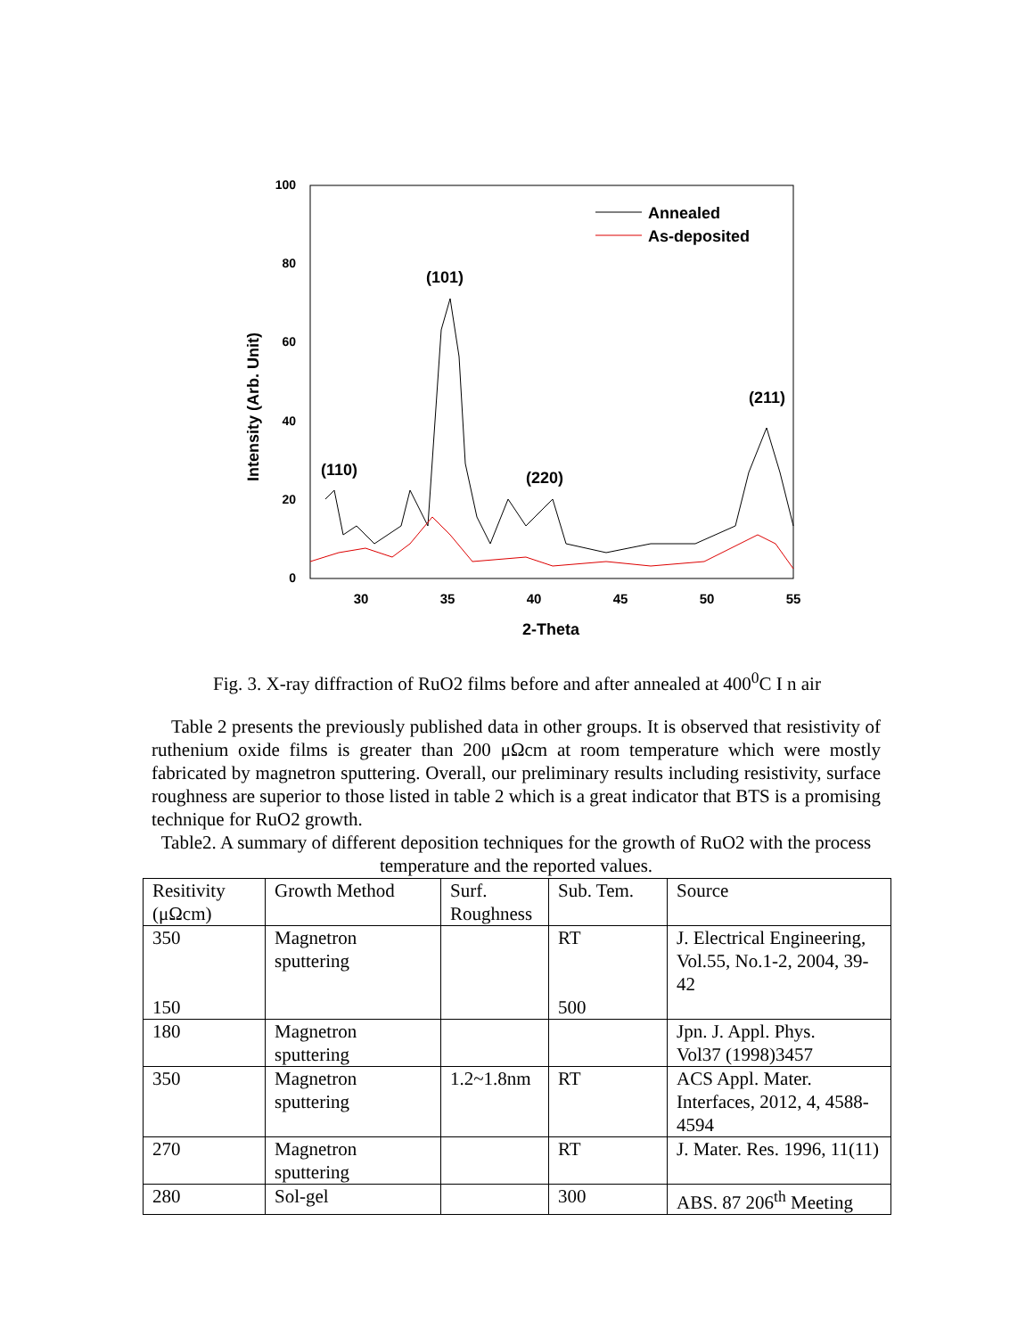100
80
60
40
20
0
30
35
40
45
50
55
2-Theta
Intensity (Arb. Unit)
Annealed
As-deposited
(101)
(110)
(220)
(211)
Fig. 3. X-ray diffraction of RuO2 films before and after annealed at 400<sup>0</sup>C I n air
Table 2 presents the previously published data in other groups. It is observed that resistivity of ruthenium oxide films is greater than 200 μΩcm at room temperature which were mostly fabricated by magnetron sputtering. Overall, our preliminary results including resistivity, surface roughness are superior to those listed in table 2 which is a great indicator that BTS is a promising technique for RuO2 growth.
Table2. A summary of different deposition techniques for the growth of RuO2 with the process temperature and the reported values.
| Resitivity (μΩcm) | Growth Method | Surf. Roughness | Sub. Tem. | Source |
| 350 150 | Magnetron sputtering | | RT 500 | J. Electrical Engineering, Vol.55, No.1-2, 2004, 39-42 |
| 180 | Magnetron sputtering | | | Jpn. J. Appl. Phys. Vol37 (1998)3457 |
| 350 | Magnetron sputtering | 1.2~1.8nm | RT | ACS Appl. Mater. Interfaces, 2012, 4, 4588-4594 |
| 270 | Magnetron sputtering | | RT | J. Mater. Res. 1996, 11(11) |
| 280 | Sol-gel | | 300 | ABS. 87 206<sup>th</sup> Meeting |